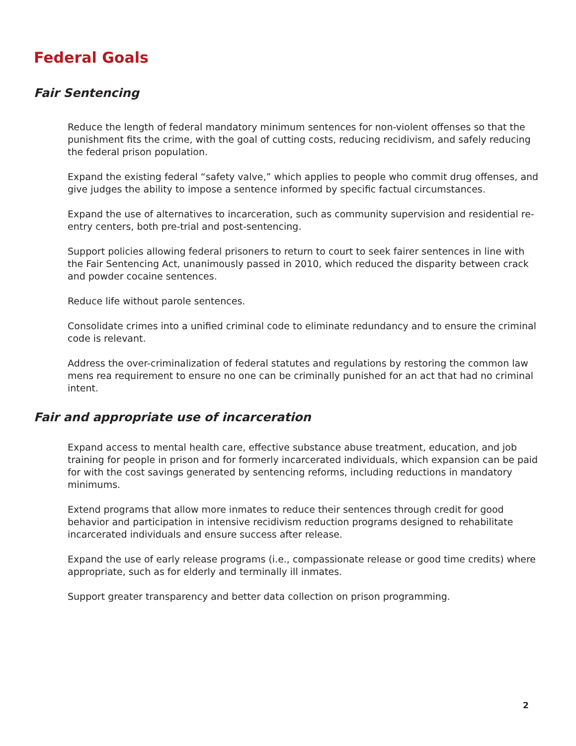Federal Goals
Fair Sentencing
Reduce the length of federal mandatory minimum sentences for non-violent offenses so that the punishment fits the crime, with the goal of cutting costs, reducing recidivism, and safely reducing the federal prison population.
Expand the existing federal “safety valve,” which applies to people who commit drug offenses, and give judges the ability to impose a sentence informed by specific factual circumstances.
Expand the use of alternatives to incarceration, such as community supervision and residential re-entry centers, both pre-trial and post-sentencing.
Support policies allowing federal prisoners to return to court to seek fairer sentences in line with the Fair Sentencing Act, unanimously passed in 2010, which reduced the disparity between crack and powder cocaine sentences.
Reduce life without parole sentences.
Consolidate crimes into a unified criminal code to eliminate redundancy and to ensure the criminal code is relevant.
Address the over-criminalization of federal statutes and regulations by restoring the common law mens rea requirement to ensure no one can be criminally punished for an act that had no criminal intent.
Fair and appropriate use of incarceration
Expand access to mental health care, effective substance abuse treatment, education, and job training for people in prison and for formerly incarcerated individuals, which expansion can be paid for with the cost savings generated by sentencing reforms, including reductions in mandatory minimums.
Extend programs that allow more inmates to reduce their sentences through credit for good behavior and participation in intensive recidivism reduction programs designed to rehabilitate incarcerated individuals and ensure success after release.
Expand the use of early release programs (i.e., compassionate release or good time credits) where appropriate, such as for elderly and terminally ill inmates.
Support greater transparency and better data collection on prison programming.
2